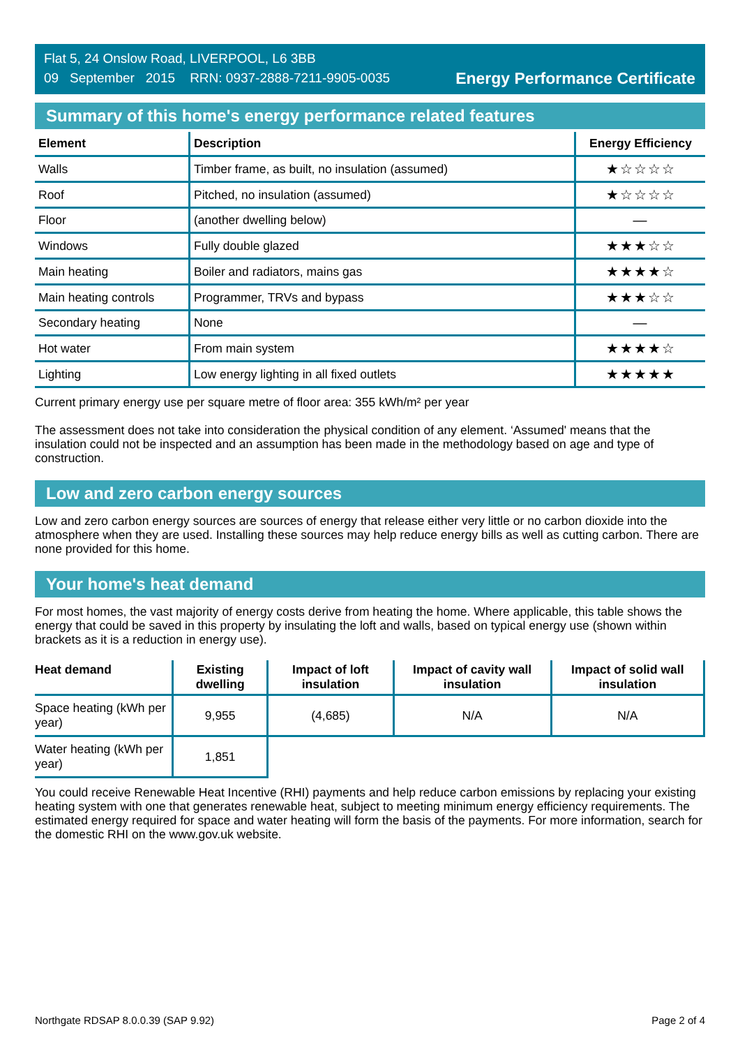Flat 5, 24 Onslow Road, LIVERPOOL, L6 3BB
09 September 2015 RRN: 0937-2888-7211-9905-0035
Energy Performance Certificate
Summary of this home's energy performance related features
| Element | Description | Energy Efficiency |
| --- | --- | --- |
| Walls | Timber frame, as built, no insulation (assumed) | ★☆☆☆☆ |
| Roof | Pitched, no insulation (assumed) | ★☆☆☆☆ |
| Floor | (another dwelling below) | — |
| Windows | Fully double glazed | ★★★☆☆ |
| Main heating | Boiler and radiators, mains gas | ★★★★☆ |
| Main heating controls | Programmer, TRVs and bypass | ★★★☆☆ |
| Secondary heating | None | — |
| Hot water | From main system | ★★★★☆ |
| Lighting | Low energy lighting in all fixed outlets | ★★★★★ |
Current primary energy use per square metre of floor area: 355 kWh/m² per year
The assessment does not take into consideration the physical condition of any element. ‘Assumed' means that the insulation could not be inspected and an assumption has been made in the methodology based on age and type of construction.
Low and zero carbon energy sources
Low and zero carbon energy sources are sources of energy that release either very little or no carbon dioxide into the atmosphere when they are used. Installing these sources may help reduce energy bills as well as cutting carbon. There are none provided for this home.
Your home's heat demand
For most homes, the vast majority of energy costs derive from heating the home. Where applicable, this table shows the energy that could be saved in this property by insulating the loft and walls, based on typical energy use (shown within brackets as it is a reduction in energy use).
| Heat demand | Existing dwelling | Impact of loft insulation | Impact of cavity wall insulation | Impact of solid wall insulation |
| --- | --- | --- | --- | --- |
| Space heating (kWh per year) | 9,955 | (4,685) | N/A | N/A |
| Water heating (kWh per year) | 1,851 | | | |
You could receive Renewable Heat Incentive (RHI) payments and help reduce carbon emissions by replacing your existing heating system with one that generates renewable heat, subject to meeting minimum energy efficiency requirements. The estimated energy required for space and water heating will form the basis of the payments. For more information, search for the domestic RHI on the www.gov.uk website.
Northgate RDSAP 8.0.0.39 (SAP 9.92) Page 2 of 4